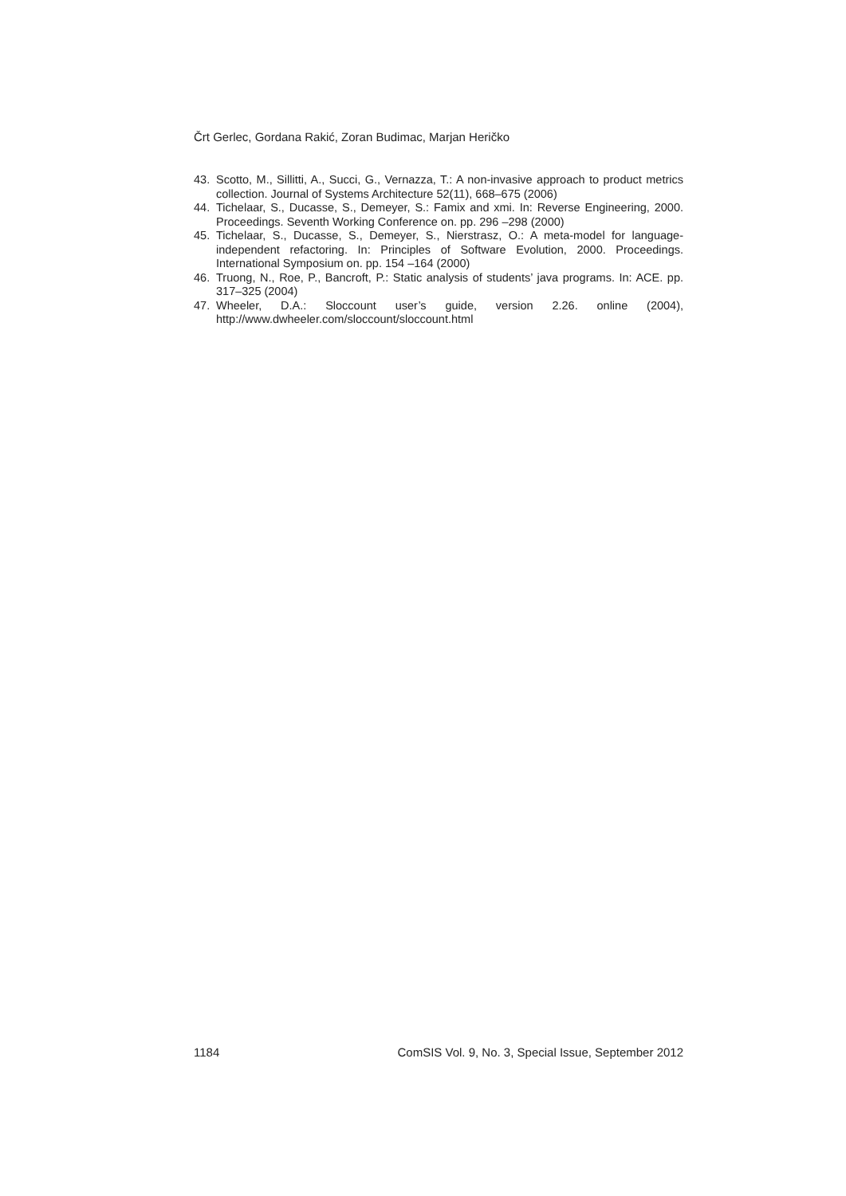Črt Gerlec, Gordana Rakić, Zoran Budimac, Marjan Heričko
43. Scotto, M., Sillitti, A., Succi, G., Vernazza, T.: A non-invasive approach to product metrics collection. Journal of Systems Architecture 52(11), 668–675 (2006)
44. Tichelaar, S., Ducasse, S., Demeyer, S.: Famix and xmi. In: Reverse Engineering, 2000. Proceedings. Seventh Working Conference on. pp. 296 –298 (2000)
45. Tichelaar, S., Ducasse, S., Demeyer, S., Nierstrasz, O.: A meta-model for language-independent refactoring. In: Principles of Software Evolution, 2000. Proceedings. International Symposium on. pp. 154 –164 (2000)
46. Truong, N., Roe, P., Bancroft, P.: Static analysis of students’ java programs. In: ACE. pp. 317–325 (2004)
47. Wheeler, D.A.: Sloccount user’s guide, version 2.26. online (2004), http://www.dwheeler.com/sloccount/sloccount.html
1184 ComSIS Vol. 9, No. 3, Special Issue, September 2012